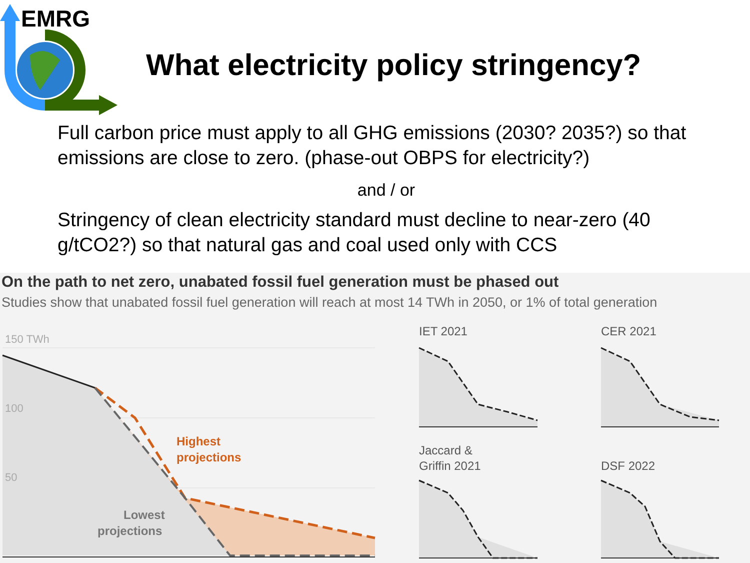EMRG
What electricity policy stringency?
Full carbon price must apply to all GHG emissions (2030? 2035?) so that emissions are close to zero. (phase-out OBPS for electricity?)
and / or
Stringency of clean electricity standard must decline to near-zero (40 g/tCO2?) so that natural gas and coal used only with CCS
On the path to net zero, unabated fossil fuel generation must be phased out
Studies show that unabated fossil fuel generation will reach at most 14 TWh in 2050, or 1% of total generation
150 TWh
100
50
Highest
projections
Lowest
projections
IET 2021
CER 2021
Jaccard &
Griffin 2021
DSF 2022